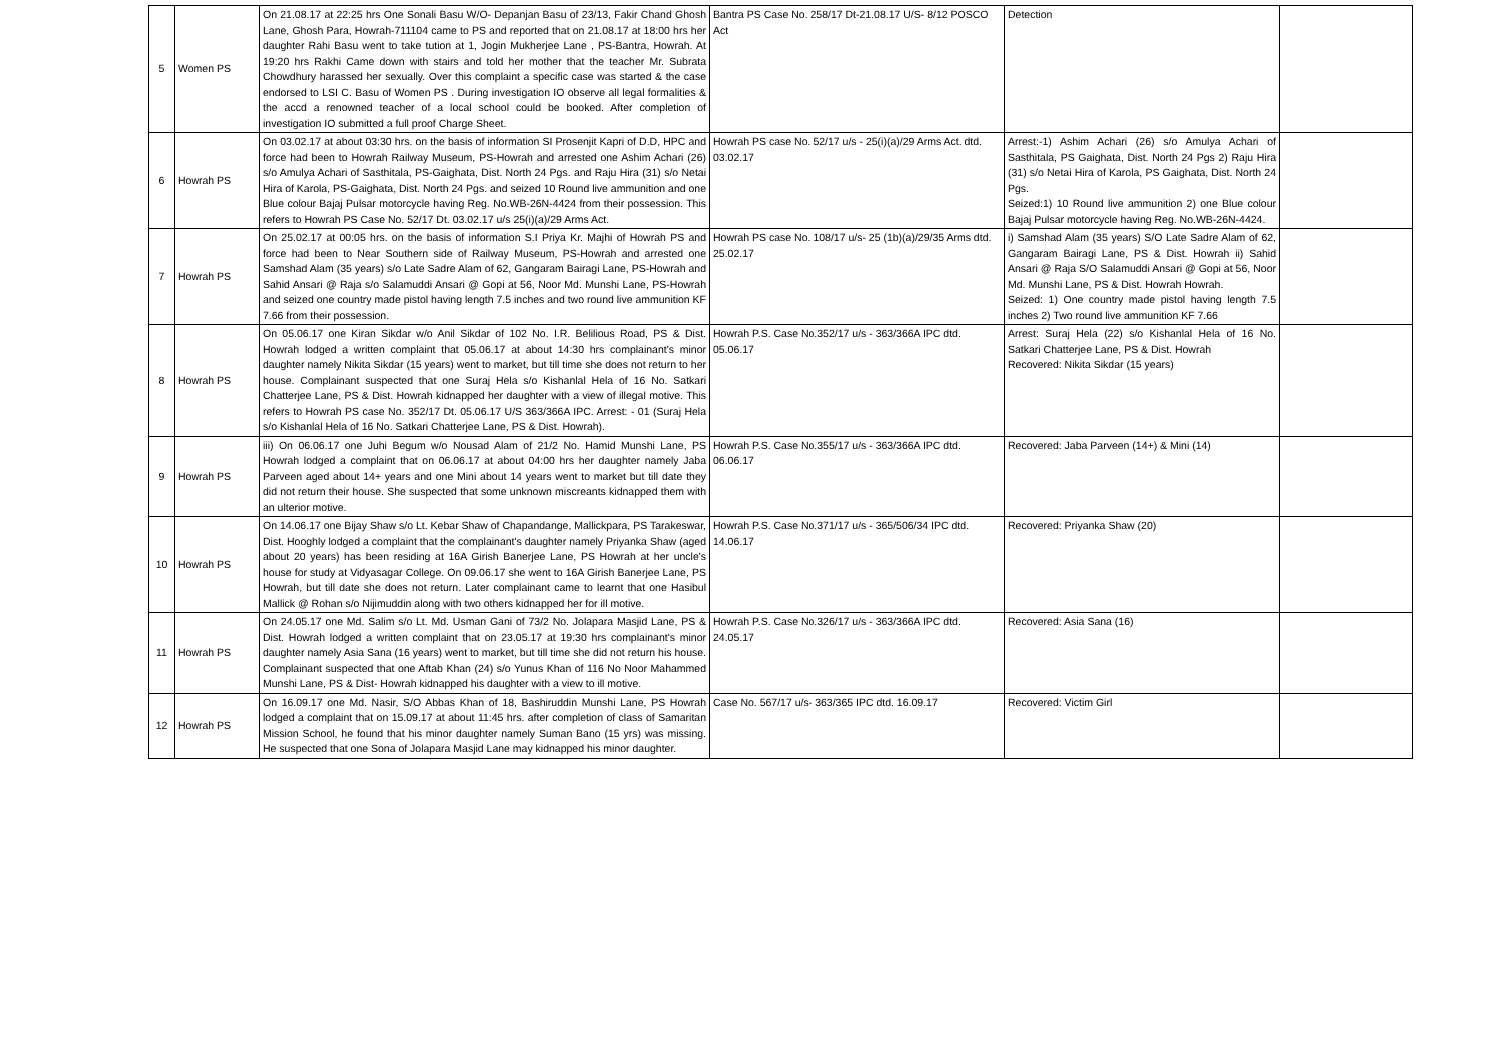| 5 | Women PS | On 21.08.17 at 22:25 hrs One Sonali Basu W/O- Depanjan Basu of 23/13, Fakir Chand Ghosh Lane, Ghosh Para, Howrah-711104 came to PS and reported that on 21.08.17 at 18:00 hrs her daughter Rahi Basu went to take tution at 1, Jogin Mukherjee Lane , PS-Bantra, Howrah. At 19:20 hrs Rakhi Came down with stairs and told her mother that the teacher Mr. Subrata Chowdhury harassed her sexually. Over this complaint a specific case was started & the case endorsed to LSI C. Basu of Women PS . During investigation IO observe all legal formalities & the accd a renowned teacher of a local school could be booked. After completion of investigation IO submitted a full proof Charge Sheet. | Bantra PS Case No. 258/17 Dt-21.08.17 U/S- 8/12 POSCO Act | Detection | |
| 6 | Howrah PS | On 03.02.17 at about 03:30 hrs. on the basis of information SI Prosenjit Kapri of D.D, HPC and force had been to Howrah Railway Museum, PS-Howrah and arrested one Ashim Achari (26) s/o Amulya Achari of Sasthitala, PS-Gaighata, Dist. North 24 Pgs. and Raju Hira (31) s/o Netai Hira of Karola, PS-Gaighata, Dist. North 24 Pgs. and seized 10 Round live ammunition and one Blue colour Bajaj Pulsar motorcycle having Reg. No.WB-26N-4424 from their possession. This refers to Howrah PS Case No. 52/17 Dt. 03.02.17 u/s 25(i)(a)/29 Arms Act. | Howrah PS case No. 52/17 u/s - 25(i)(a)/29 Arms Act. dtd. 03.02.17 | Arrest:-1) Ashim Achari (26) s/o Amulya Achari of Sasthitala, PS Gaighata, Dist. North 24 Pgs 2) Raju Hira (31) s/o Netai Hira of Karola, PS Gaighata, Dist. North 24 Pgs. Seized:1) 10 Round live ammunition 2) one Blue colour Bajaj Pulsar motorcycle having Reg. No.WB-26N-4424. | |
| 7 | Howrah PS | On 25.02.17 at 00:05 hrs. on the basis of information S.I Priya Kr. Majhi of Howrah PS and force had been to Near Southern side of Railway Museum, PS-Howrah and arrested one Samshad Alam (35 years) s/o Late Sadre Alam of 62, Gangaram Bairagi Lane, PS-Howrah and Sahid Ansari @ Raja s/o Salamuddi Ansari @ Gopi at 56, Noor Md. Munshi Lane, PS-Howrah and seized one country made pistol having length 7.5 inches and two round live ammunition KF 7.66 from their possession. | Howrah PS case No. 108/17 u/s- 25 (1b)(a)/29/35 Arms dtd. 25.02.17 | i) Samshad Alam (35 years) S/O Late Sadre Alam of 62, Gangaram Bairagi Lane, PS & Dist. Howrah ii) Sahid Ansari @ Raja S/O Salamuddi Ansari @ Gopi at 56, Noor Md. Munshi Lane, PS & Dist. Howrah Howrah. Seized: 1) One country made pistol having length 7.5 inches 2) Two round live ammunition KF 7.66 | |
| 8 | Howrah PS | On 05.06.17 one Kiran Sikdar w/o Anil Sikdar of 102 No. I.R. Belilious Road, PS & Dist. Howrah lodged a written complaint that 05.06.17 at about 14:30 hrs complainant's minor daughter namely Nikita Sikdar (15 years) went to market, but till time she does not return to her house. Complainant suspected that one Suraj Hela s/o Kishanlal Hela of 16 No. Satkari Chatterjee Lane, PS & Dist. Howrah kidnapped her daughter with a view of illegal motive. This refers to Howrah PS case No. 352/17 Dt. 05.06.17 U/S 363/366A IPC. Arrest: - 01 (Suraj Hela s/o Kishanlal Hela of 16 No. Satkari Chatterjee Lane, PS & Dist. Howrah). | Howrah P.S. Case No.352/17 u/s - 363/366A IPC dtd. 05.06.17 | Arrest: Suraj Hela (22) s/o Kishanlal Hela of 16 No. Satkari Chatterjee Lane, PS & Dist. Howrah Recovered: Nikita Sikdar (15 years) | |
| 9 | Howrah PS | iii) On 06.06.17 one Juhi Begum w/o Nousad Alam of 21/2 No. Hamid Munshi Lane, PS Howrah lodged a complaint that on 06.06.17 at about 04:00 hrs her daughter namely Jaba Parveen aged about 14+ years and one Mini about 14 years went to market but till date they did not return their house. She suspected that some unknown miscreants kidnapped them with an ulterior motive. | Howrah P.S. Case No.355/17 u/s - 363/366A IPC dtd. 06.06.17 | Recovered: Jaba Parveen (14+) & Mini (14) | |
| 10 | Howrah PS | On 14.06.17 one Bijay Shaw s/o Lt. Kebar Shaw of Chapandange, Mallickpara, PS Tarakeswar, Dist. Hooghly lodged a complaint that the complainant's daughter namely Priyanka Shaw (aged about 20 years) has been residing at 16A Girish Banerjee Lane, PS Howrah at her uncle's house for study at Vidyasagar College. On 09.06.17 she went to 16A Girish Banerjee Lane, PS Howrah, but till date she does not return. Later complainant came to learnt that one Hasibul Mallick @ Rohan s/o Nijimuddin along with two others kidnapped her for ill motive. | Howrah P.S. Case No.371/17 u/s - 365/506/34 IPC dtd. 14.06.17 | Recovered: Priyanka Shaw (20) | |
| 11 | Howrah PS | On 24.05.17 one Md. Salim s/o Lt. Md. Usman Gani of 73/2 No. Jolapara Masjid Lane, PS & Dist. Howrah lodged a written complaint that on 23.05.17 at 19:30 hrs complainant's minor daughter namely Asia Sana (16 years) went to market, but till time she did not return his house. Complainant suspected that one Aftab Khan (24) s/o Yunus Khan of 116 No Noor Mahammed Munshi Lane, PS & Dist- Howrah kidnapped his daughter with a view to ill motive. | Howrah P.S. Case No.326/17 u/s - 363/366A IPC dtd. 24.05.17 | Recovered: Asia Sana (16) | |
| 12 | Howrah PS | On 16.09.17 one Md. Nasir, S/O Abbas Khan of 18, Bashiruddin Munshi Lane, PS Howrah lodged a complaint that on 15.09.17 at about 11:45 hrs. after completion of class of Samaritan Mission School, he found that his minor daughter namely Suman Bano (15 yrs) was missing. He suspected that one Sona of Jolapara Masjid Lane may kidnapped his minor daughter. | Case No. 567/17 u/s- 363/365 IPC dtd. 16.09.17 | Recovered: Victim Girl | |